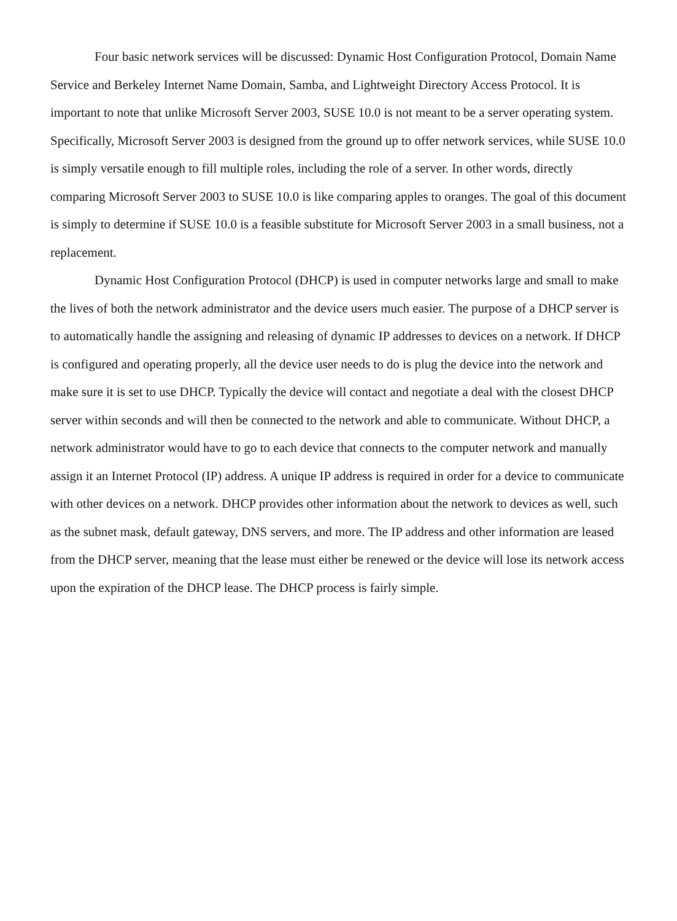Four basic network services will be discussed: Dynamic Host Configuration Protocol, Domain Name Service and Berkeley Internet Name Domain, Samba, and Lightweight Directory Access Protocol. It is important to note that unlike Microsoft Server 2003, SUSE 10.0 is not meant to be a server operating system. Specifically, Microsoft Server 2003 is designed from the ground up to offer network services, while SUSE 10.0 is simply versatile enough to fill multiple roles, including the role of a server. In other words, directly comparing Microsoft Server 2003 to SUSE 10.0 is like comparing apples to oranges. The goal of this document is simply to determine if SUSE 10.0 is a feasible substitute for Microsoft Server 2003 in a small business, not a replacement.
Dynamic Host Configuration Protocol (DHCP) is used in computer networks large and small to make the lives of both the network administrator and the device users much easier. The purpose of a DHCP server is to automatically handle the assigning and releasing of dynamic IP addresses to devices on a network. If DHCP is configured and operating properly, all the device user needs to do is plug the device into the network and make sure it is set to use DHCP. Typically the device will contact and negotiate a deal with the closest DHCP server within seconds and will then be connected to the network and able to communicate. Without DHCP, a network administrator would have to go to each device that connects to the computer network and manually assign it an Internet Protocol (IP) address. A unique IP address is required in order for a device to communicate with other devices on a network. DHCP provides other information about the network to devices as well, such as the subnet mask, default gateway, DNS servers, and more. The IP address and other information are leased from the DHCP server, meaning that the lease must either be renewed or the device will lose its network access upon the expiration of the DHCP lease. The DHCP process is fairly simple.